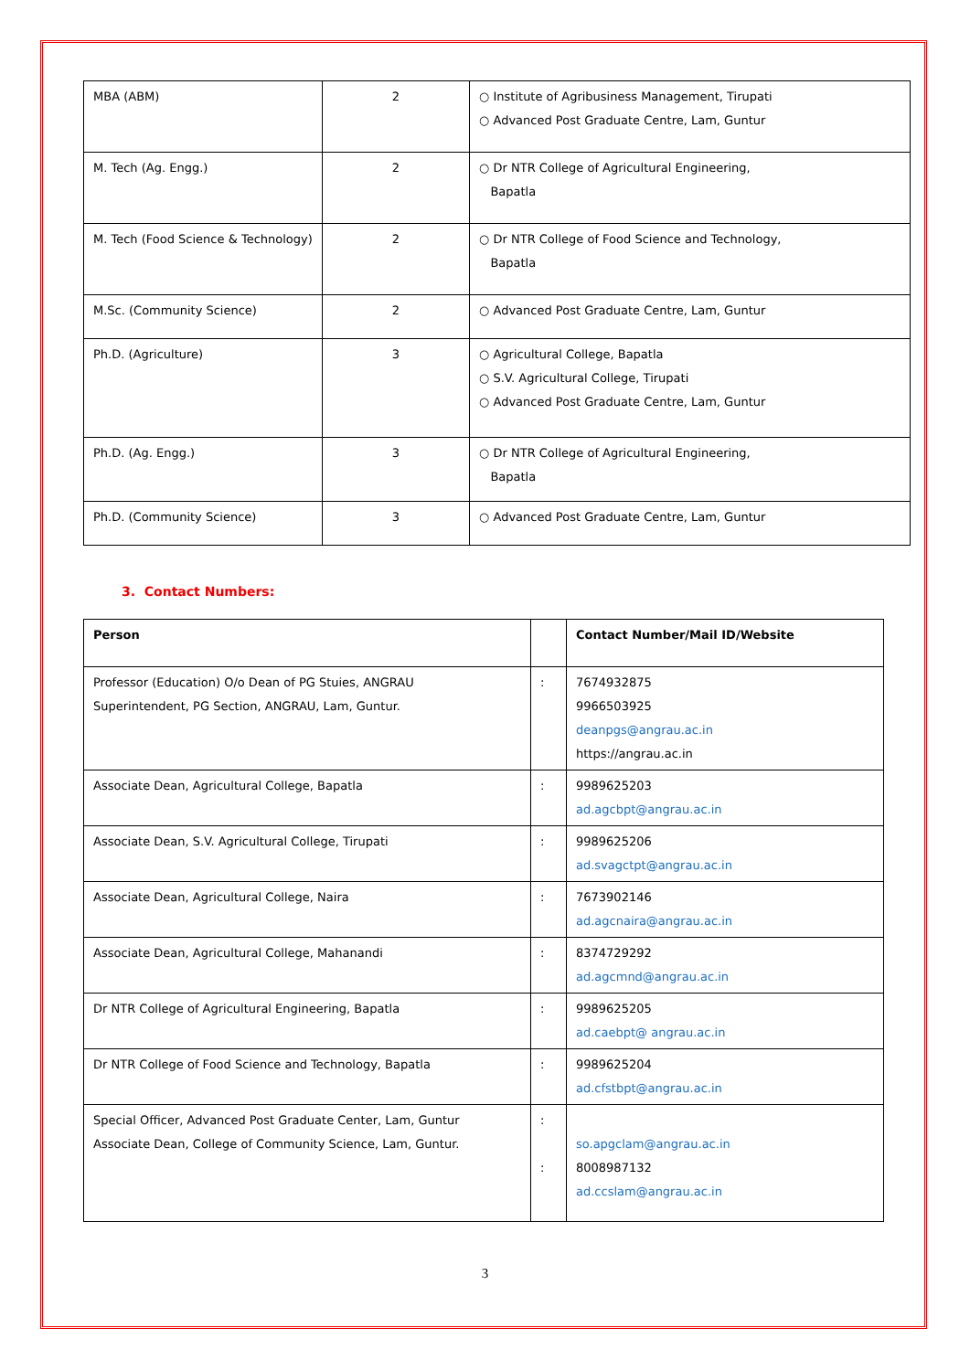| MBA (ABM) | 2 | ○ Institute of Agribusiness Management, Tirupati ○ Advanced Post Graduate Centre, Lam, Guntur |
| M. Tech (Ag. Engg.) | 2 | ○ Dr NTR College of Agricultural Engineering, Bapatla |
| M. Tech (Food Science & Technology) | 2 | ○ Dr NTR College of Food Science and Technology, Bapatla |
| M.Sc. (Community Science) | 2 | ○ Advanced Post Graduate Centre, Lam, Guntur |
| Ph.D. (Agriculture) | 3 | ○ Agricultural College, Bapatla ○ S.V. Agricultural College, Tirupati ○ Advanced Post Graduate Centre, Lam, Guntur |
| Ph.D. (Ag. Engg.) | 3 | ○ Dr NTR College of Agricultural Engineering, Bapatla |
| Ph.D. (Community Science) | 3 | ○ Advanced Post Graduate Centre, Lam, Guntur |
3. Contact Numbers:
| Person | | Contact Number/Mail ID/Website |
| --- | --- | --- |
| Professor (Education) O/o Dean of PG Stuies, ANGRAU Superintendent, PG Section, ANGRAU, Lam, Guntur. | : | 7674932875 9966503925 deanpgs@angrau.ac.in https://angrau.ac.in |
| Associate Dean, Agricultural College, Bapatla | : | 9989625203 ad.agcbpt@angrau.ac.in |
| Associate Dean, S.V. Agricultural College, Tirupati | : | 9989625206 ad.svagctpt@angrau.ac.in |
| Associate Dean, Agricultural College, Naira | : | 7673902146 ad.agcnaira@angrau.ac.in |
| Associate Dean, Agricultural College, Mahanandi | : | 8374729292 ad.agcmnd@angrau.ac.in |
| Dr NTR College of Agricultural Engineering, Bapatla | : | 9989625205 ad.caebpt@ angrau.ac.in |
| Dr NTR College of Food Science and Technology, Bapatla | : | 9989625204 ad.cfstbpt@angrau.ac.in |
| Special Officer, Advanced Post Graduate Center, Lam, Guntur Associate Dean, College of Community Science, Lam, Guntur. | : : | so.apgclam@angrau.ac.in 8008987132 ad.ccslam@angrau.ac.in |
3